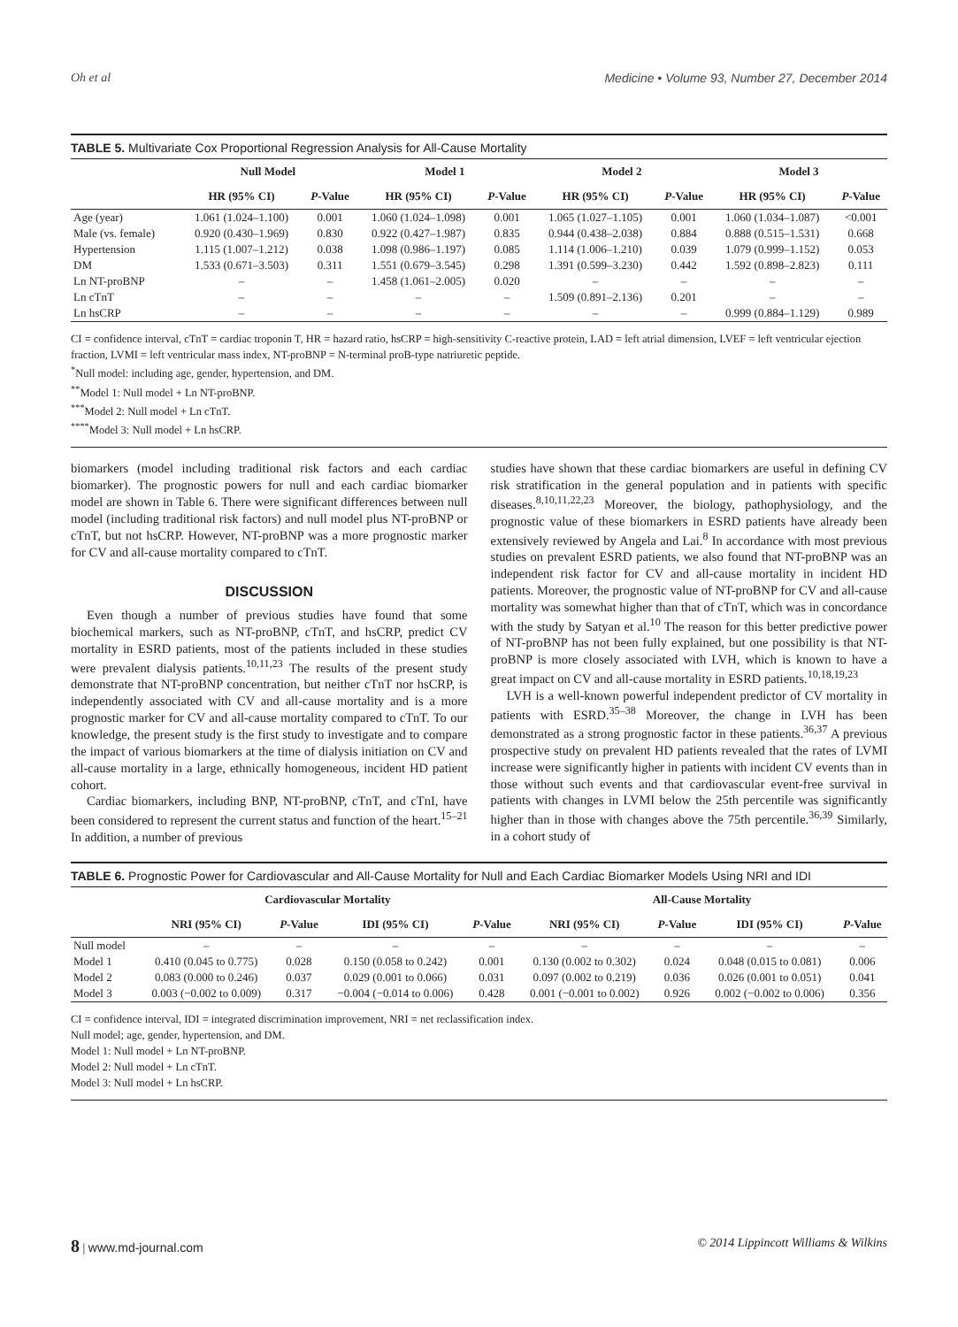Oh et al Medicine • Volume 93, Number 27, December 2014
TABLE 5. Multivariate Cox Proportional Regression Analysis for All-Cause Mortality
| | Null Model | | Model 1 | | Model 2 | | Model 3 | |
| --- | --- | --- | --- | --- | --- | --- | --- | --- |
| | HR (95% CI) | P -Value | HR (95% CI) | P -Value | HR (95% CI) | P -Value | HR (95% CI) | P -Value |
| Age (year) | 1.061 (1.024–1.100) | 0.001 | 1.060 (1.024–1.098) | 0.001 | 1.065 (1.027–1.105) | 0.001 | 1.060 (1.034–1.087) | <0.001 |
| Male (vs. female) | 0.920 (0.430–1.969) | 0.830 | 0.922 (0.427–1.987) | 0.835 | 0.944 (0.438–2.038) | 0.884 | 0.888 (0.515–1.531) | 0.668 |
| Hypertension | 1.115 (1.007–1.212) | 0.038 | 1.098 (0.986–1.197) | 0.085 | 1.114 (1.006–1.210) | 0.039 | 1.079 (0.999–1.152) | 0.053 |
| DM | 1.533 (0.671–3.503) | 0.311 | 1.551 (0.679–3.545) | 0.298 | 1.391 (0.599–3.230) | 0.442 | 1.592 (0.898–2.823) | 0.111 |
| Ln NT-proBNP | – | – | 1.458 (1.061–2.005) | 0.020 | – | – | – | – |
| Ln cTnT | – | – | – | – | 1.509 (0.891–2.136) | 0.201 | – | – |
| Ln hsCRP | – | – | – | – | – | – | 0.999 (0.884–1.129) | 0.989 |
CI = confidence interval, cTnT = cardiac troponin T, HR = hazard ratio, hsCRP = high-sensitivity C-reactive protein, LAD = left atrial dimension, LVEF = left ventricular ejection fraction, LVMI = left ventricular mass index, NT-proBNP = N-terminal proB-type natriuretic peptide.
<sup>*</sup> Null model: including age, gender, hypertension, and DM.
<sup>**</sup> Model 1: Null model + Ln NT-proBNP.
<sup>***</sup> Model 2: Null model + Ln cTnT.
<sup>****</sup>Model 3: Null model + Ln hsCRP.
biomarkers (model including traditional risk factors and each cardiac biomarker). The prognostic powers for null and each cardiac biomarker model are shown in Table 6. There were significant differences between null model (including traditional risk factors) and null model plus NT-proBNP or cTnT, but not hsCRP. However, NT-proBNP was a more prognostic marker for CV and all-cause mortality compared to cTnT.
DISCUSSION
Even though a number of previous studies have found that some biochemical markers, such as NT-proBNP, cTnT, and hsCRP, predict CV mortality in ESRD patients, most of the patients included in these studies were prevalent dialysis patients.<sup>10,11,23</sup> The results of the present study demonstrate that NT-proBNP concentration, but neither cTnT nor hsCRP, is independently associated with CV and all-cause mortality and is a more prognostic marker for CV and all-cause mortality compared to cTnT. To our knowledge, the present study is the first study to investigate and to compare the impact of various biomarkers at the time of dialysis initiation on CV and all-cause mortality in a large, ethnically homogeneous, incident HD patient cohort.
Cardiac biomarkers, including BNP, NT-proBNP, cTnT, and cTnI, have been considered to represent the current status and function of the heart.<sup>15–21</sup> In addition, a number of previous
studies have shown that these cardiac biomarkers are useful in defining CV risk stratification in the general population and in patients with specific diseases.<sup>8,10,11,22,23</sup> Moreover, the biology, pathophysiology, and the prognostic value of these biomarkers in ESRD patients have already been extensively reviewed by Angela and Lai.<sup>8</sup> In accordance with most previous studies on prevalent ESRD patients, we also found that NT-proBNP was an independent risk factor for CV and all-cause mortality in incident HD patients. Moreover, the prognostic value of NT-proBNP for CV and all-cause mortality was somewhat higher than that of cTnT, which was in concordance with the study by Satyan et al.<sup>10</sup> The reason for this better predictive power of NT-proBNP has not been fully explained, but one possibility is that NT-proBNP is more closely associated with LVH, which is known to have a great impact on CV and all-cause mortality in ESRD patients.<sup>10,18,19,23</sup>
LVH is a well-known powerful independent predictor of CV mortality in patients with ESRD.<sup>35–38</sup> Moreover, the change in LVH has been demonstrated as a strong prognostic factor in these patients.<sup>36,37</sup> A previous prospective study on prevalent HD patients revealed that the rates of LVMI increase were significantly higher in patients with incident CV events than in those without such events and that cardiovascular event-free survival in patients with changes in LVMI below the 25th percentile was significantly higher than in those with changes above the 75th percentile.<sup>36,39</sup> Similarly, in a cohort study of
TABLE 6. Prognostic Power for Cardiovascular and All-Cause Mortality for Null and Each Cardiac Biomarker Models Using NRI and IDI
| | Cardiovascular Mortality | | | | All-Cause Mortality | | | |
| --- | --- | --- | --- | --- | --- | --- | --- | --- |
| | NRI (95% CI) | P -Value | IDI (95% CI) | P -Value | NRI (95% CI) | P -Value | IDI (95% CI) | P -Value |
| Null model | – | – | – | – | – | – | – | – |
| Model 1 | 0.410 (0.045 to 0.775) | 0.028 | 0.150 (0.058 to 0.242) | 0.001 | 0.130 (0.002 to 0.302) | 0.024 | 0.048 (0.015 to 0.081) | 0.006 |
| Model 2 | 0.083 (0.000 to 0.246) | 0.037 | 0.029 (0.001 to 0.066) | 0.031 | 0.097 (0.002 to 0.219) | 0.036 | 0.026 (0.001 to 0.051) | 0.041 |
| Model 3 | 0.003 (−0.002 to 0.009) | 0.317 | −0.004 (−0.014 to 0.006) | 0.428 | 0.001 (−0.001 to 0.002) | 0.926 | 0.002 (−0.002 to 0.006) | 0.356 |
CI = confidence interval, IDI = integrated discrimination improvement, NRI = net reclassification index.
Null model; age, gender, hypertension, and DM.
Model 1: Null model + Ln NT-proBNP.
Model 2: Null model + Ln cTnT.
Model 3: Null model + Ln hsCRP.
8 | www.md-journal.com © 2014 Lippincott Williams & Wilkins